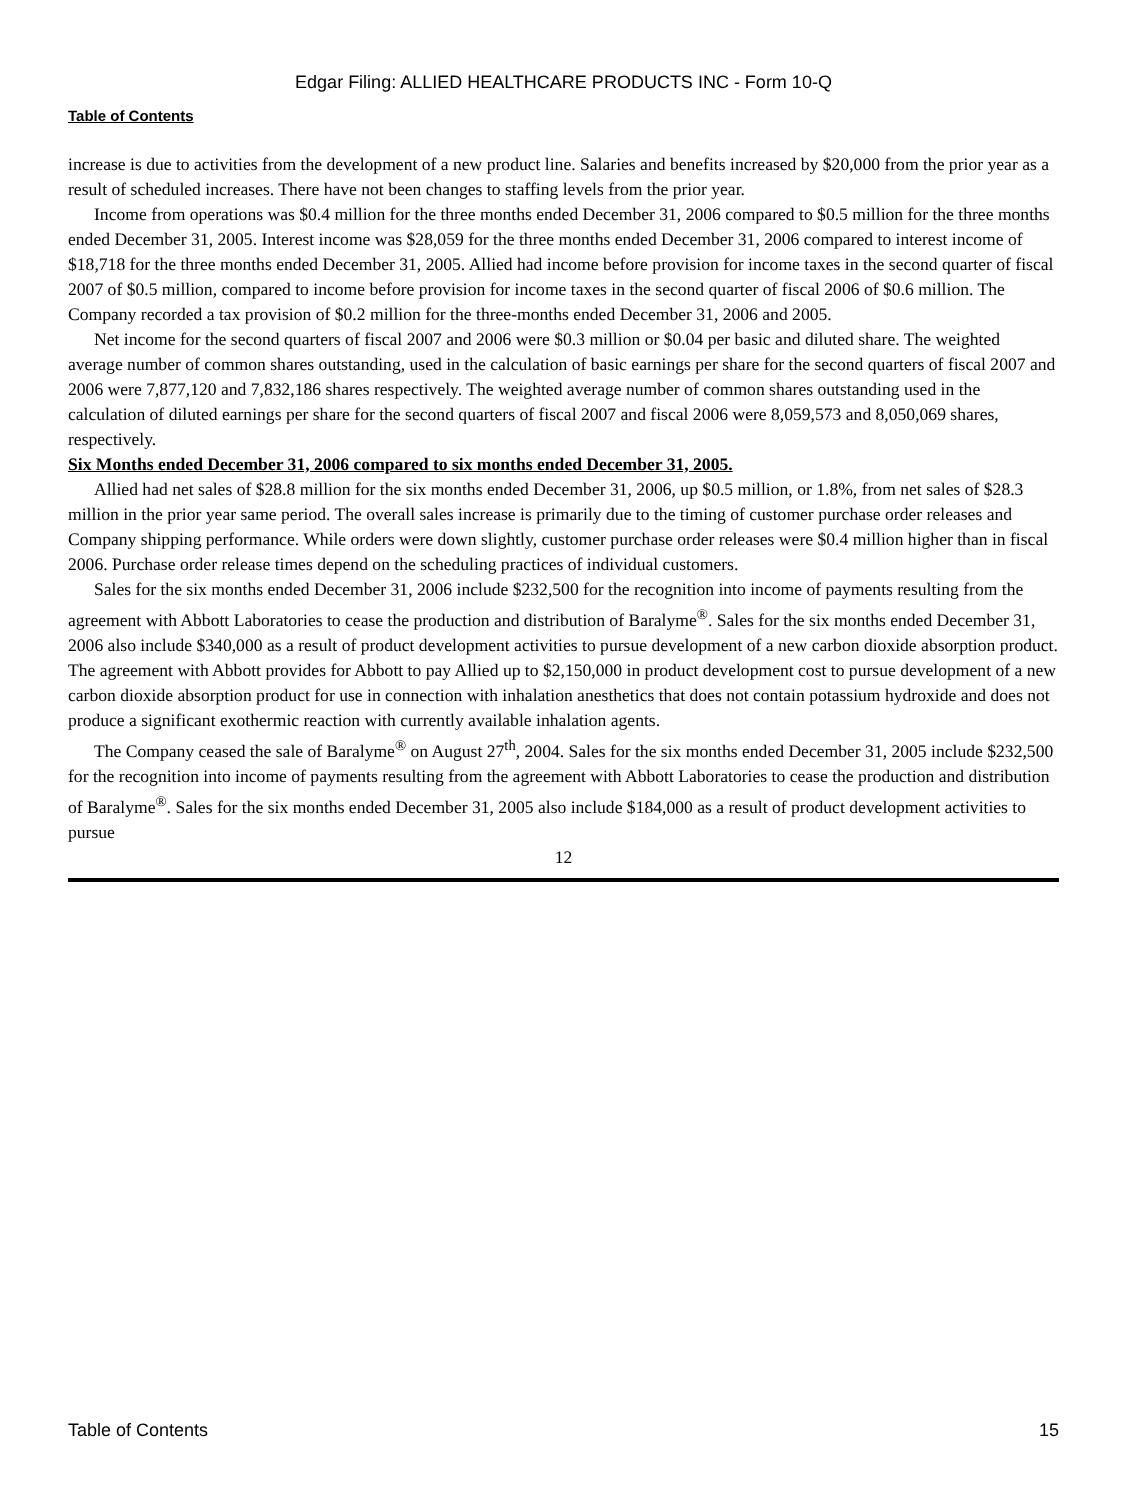Edgar Filing: ALLIED HEALTHCARE PRODUCTS INC - Form 10-Q
Table of Contents
increase is due to activities from the development of a new product line. Salaries and benefits increased by $20,000 from the prior year as a result of scheduled increases. There have not been changes to staffing levels from the prior year.
Income from operations was $0.4 million for the three months ended December 31, 2006 compared to $0.5 million for the three months ended December 31, 2005. Interest income was $28,059 for the three months ended December 31, 2006 compared to interest income of $18,718 for the three months ended December 31, 2005. Allied had income before provision for income taxes in the second quarter of fiscal 2007 of $0.5 million, compared to income before provision for income taxes in the second quarter of fiscal 2006 of $0.6 million. The Company recorded a tax provision of $0.2 million for the three-months ended December 31, 2006 and 2005.
Net income for the second quarters of fiscal 2007 and 2006 were $0.3 million or $0.04 per basic and diluted share. The weighted average number of common shares outstanding, used in the calculation of basic earnings per share for the second quarters of fiscal 2007 and 2006 were 7,877,120 and 7,832,186 shares respectively. The weighted average number of common shares outstanding used in the calculation of diluted earnings per share for the second quarters of fiscal 2007 and fiscal 2006 were 8,059,573 and 8,050,069 shares, respectively.
Six Months ended December 31, 2006 compared to six months ended December 31, 2005.
Allied had net sales of $28.8 million for the six months ended December 31, 2006, up $0.5 million, or 1.8%, from net sales of $28.3 million in the prior year same period. The overall sales increase is primarily due to the timing of customer purchase order releases and Company shipping performance. While orders were down slightly, customer purchase order releases were $0.4 million higher than in fiscal 2006. Purchase order release times depend on the scheduling practices of individual customers.
Sales for the six months ended December 31, 2006 include $232,500 for the recognition into income of payments resulting from the agreement with Abbott Laboratories to cease the production and distribution of Baralyme<sup>®</sup>. Sales for the six months ended December 31, 2006 also include $340,000 as a result of product development activities to pursue development of a new carbon dioxide absorption product. The agreement with Abbott provides for Abbott to pay Allied up to $2,150,000 in product development cost to pursue development of a new carbon dioxide absorption product for use in connection with inhalation anesthetics that does not contain potassium hydroxide and does not produce a significant exothermic reaction with currently available inhalation agents.
The Company ceased the sale of Baralyme<sup>®</sup> on August 27<sup>th</sup>, 2004. Sales for the six months ended December 31, 2005 include $232,500 for the recognition into income of payments resulting from the agreement with Abbott Laboratories to cease the production and distribution of Baralyme<sup>®</sup>. Sales for the six months ended December 31, 2005 also include $184,000 as a result of product development activities to pursue
12
Table of Contents 15